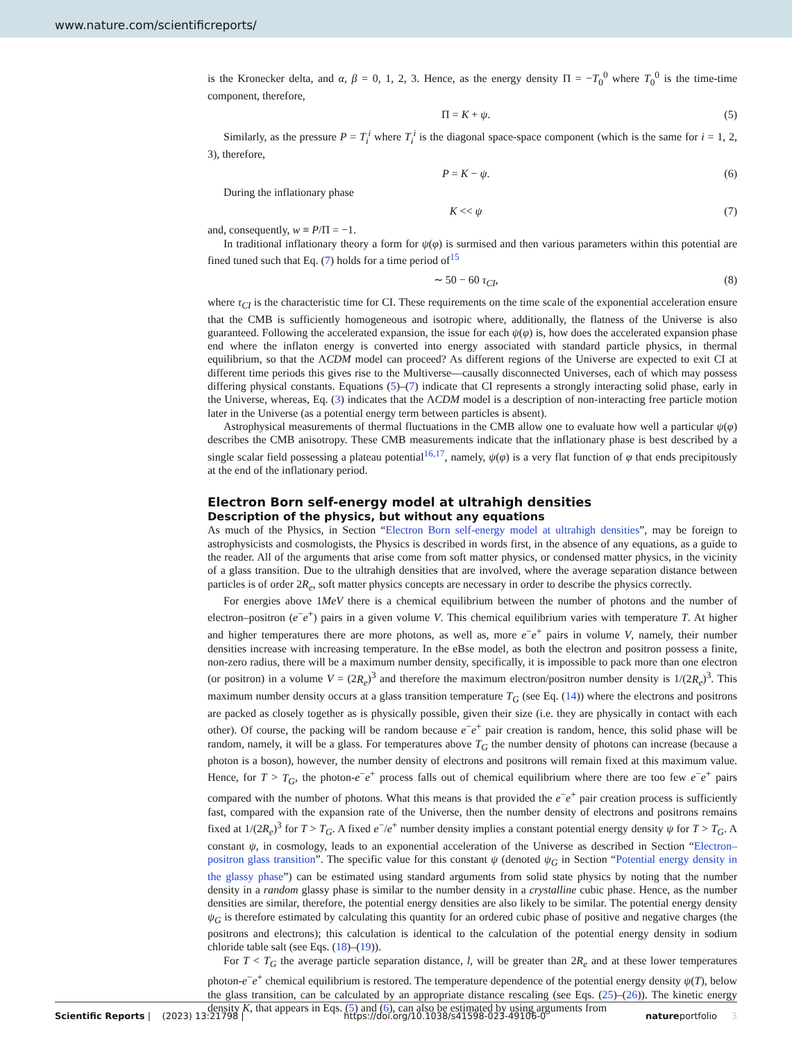www.nature.com/scientificreports/
is the Kronecker delta, and α, β = 0, 1, 2, 3. Hence, as the energy density Π = −T<sub>0</sub><sup>0</sup> where T<sub>0</sub><sup>0</sup> is the time-time component, therefore,
Π = K + ψ. (5)
Similarly, as the pressure P = T<sub>i</sub><sup>i</sup> where T<sub>i</sub><sup>i</sup> is the diagonal space-space component (which is the same for i = 1, 2, 3), therefore,
P = K − ψ. (6)
During the inflationary phase
K << ψ (7)
and, consequently, w ≡ P/Π = −1.
In traditional inflationary theory a form for ψ(φ) is surmised and then various parameters within this potential are fined tuned such that Eq. (7) holds for a time period of<sup>15</sup>
∼ 50 − 60 τ<sub>CI</sub>, (8)
where τ<sub>CI</sub> is the characteristic time for CI. These requirements on the time scale of the exponential acceleration ensure that the CMB is sufficiently homogeneous and isotropic where, additionally, the flatness of the Universe is also guaranteed. Following the accelerated expansion, the issue for each ψ(φ) is, how does the accelerated expansion phase end where the inflaton energy is converted into energy associated with standard particle physics, in thermal equilibrium, so that the ΛCDM model can proceed? As different regions of the Universe are expected to exit CI at different time periods this gives rise to the Multiverse—causally disconnected Universes, each of which may possess differing physical constants. Equations (5)–(7) indicate that CI represents a strongly interacting solid phase, early in the Universe, whereas, Eq. (3) indicates that the ΛCDM model is a description of non-interacting free particle motion later in the Universe (as a potential energy term between particles is absent).
Astrophysical measurements of thermal fluctuations in the CMB allow one to evaluate how well a particular ψ(φ) describes the CMB anisotropy. These CMB measurements indicate that the inflationary phase is best described by a single scalar field possessing a plateau potential<sup>16,17</sup>, namely, ψ(φ) is a very flat function of φ that ends precipitously at the end of the inflationary period.
Electron Born self-energy model at ultrahigh densities
Description of the physics, but without any equations
As much of the Physics, in Section “Electron Born self-energy model at ultrahigh densities”, may be foreign to astrophysicists and cosmologists, the Physics is described in words first, in the absence of any equations, as a guide to the reader. All of the arguments that arise come from soft matter physics, or condensed matter physics, in the vicinity of a glass transition. Due to the ultrahigh densities that are involved, where the average separation distance between particles is of order 2R<sub>e</sub>, soft matter physics concepts are necessary in order to describe the physics correctly.
For energies above 1MeV there is a chemical equilibrium between the number of photons and the number of electron–positron (e<sup>−</sup>e<sup>+</sup>) pairs in a given volume V. This chemical equilibrium varies with temperature T. At higher and higher temperatures there are more photons, as well as, more e<sup>−</sup>e<sup>+</sup> pairs in volume V, namely, their number densities increase with increasing temperature. In the eBse model, as both the electron and positron possess a finite, non-zero radius, there will be a maximum number density, specifically, it is impossible to pack more than one electron (or positron) in a volume V = (2R<sub>e</sub>)<sup>3</sup> and therefore the maximum electron/positron number density is 1/(2R<sub>e</sub>)<sup>3</sup>. This maximum number density occurs at a glass transition temperature T<sub>G</sub> (see Eq. (14)) where the electrons and positrons are packed as closely together as is physically possible, given their size (i.e. they are physically in contact with each other). Of course, the packing will be random because e<sup>−</sup>e<sup>+</sup> pair creation is random, hence, this solid phase will be random, namely, it will be a glass. For temperatures above T<sub>G</sub> the number density of photons can increase (because a photon is a boson), however, the number density of electrons and positrons will remain fixed at this maximum value. Hence, for T > T<sub>G</sub>, the photon-e<sup>−</sup>e<sup>+</sup> process falls out of chemical equilibrium where there are too few e<sup>−</sup>e<sup>+</sup> pairs compared with the number of photons. What this means is that provided the e<sup>−</sup>e<sup>+</sup> pair creation process is sufficiently fast, compared with the expansion rate of the Universe, then the number density of electrons and positrons remains fixed at 1/(2R<sub>e</sub>)<sup>3</sup> for T > T<sub>G</sub>. A fixed e<sup>−</sup>/e<sup>+</sup> number density implies a constant potential energy density ψ for T > T<sub>G</sub>. A constant ψ, in cosmology, leads to an exponential acceleration of the Universe as described in Section “Electron–positron glass transition”. The specific value for this constant ψ (denoted ψ<sub>G</sub> in Section “Potential energy density in the glassy phase”) can be estimated using standard arguments from solid state physics by noting that the number density in a random glassy phase is similar to the number density in a crystalline cubic phase. Hence, as the number densities are similar, therefore, the potential energy densities are also likely to be similar. The potential energy density ψ<sub>G</sub> is therefore estimated by calculating this quantity for an ordered cubic phase of positive and negative charges (the positrons and electrons); this calculation is identical to the calculation of the potential energy density in sodium chloride table salt (see Eqs. (18)–(19)).
For T < T<sub>G</sub> the average particle separation distance, l, will be greater than 2R<sub>e</sub> and at these lower temperatures photon-e<sup>−</sup>e<sup>+</sup> chemical equilibrium is restored. The temperature dependence of the potential energy density ψ(T), below the glass transition, can be calculated by an appropriate distance rescaling (see Eqs. (25)–(26)). The kinetic energy density K, that appears in Eqs. (5) and (6), can also be estimated by using arguments from
Scientific Reports | (2023) 13:21798 | https://doi.org/10.1038/s41598-023-49106-0 natureportfolio 3